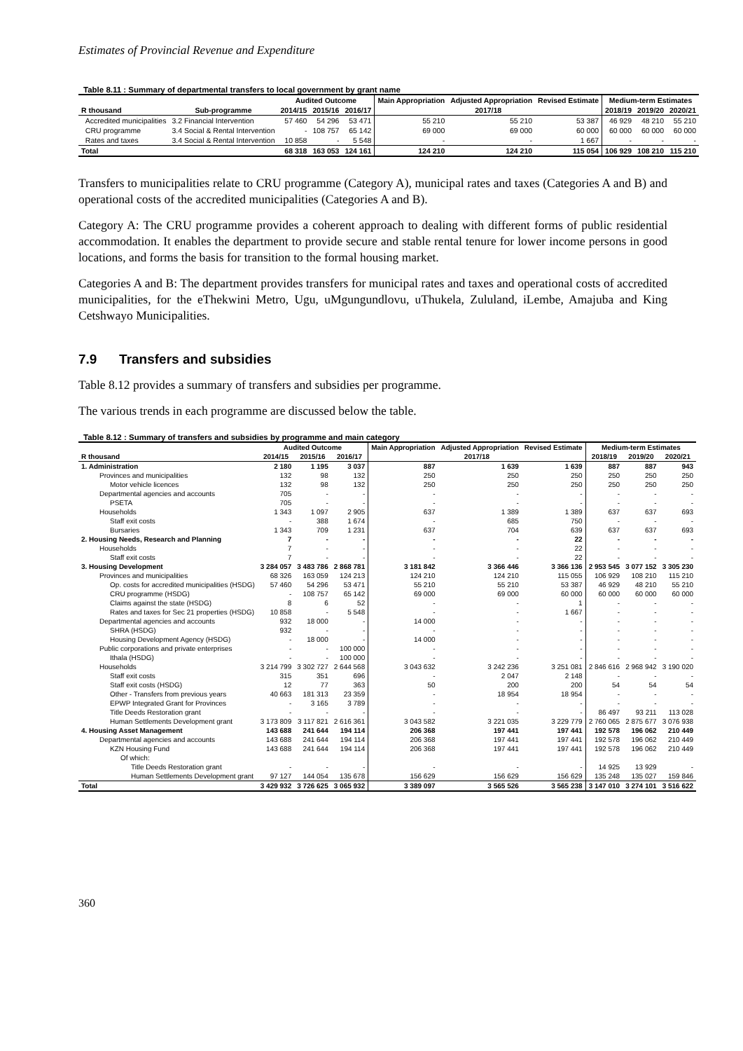Estimates of Provincial Revenue and Expenditure
Table 8.11 : Summary of departmental transfers to local government by grant name
| | | Audited Outcome | | | Main Appropriation | Adjusted Appropriation | Revised Estimate | Medium-term Estimates | | |
| --- | --- | --- | --- | --- | --- | --- | --- | --- | --- | --- |
| R thousand | Sub-programme | 2014/15 | 2015/16 | 2016/17 | 2017/18 | | | 2018/19 | 2019/20 | 2020/21 |
| Accredited municipalities | 3.2 Financial Intervention | 57 460 | 54 296 | 53 471 | 55 210 | 55 210 | 53 387 | 46 929 | 48 210 | 55 210 |
| CRU programme | 3.4 Social & Rental Intervention | - | 108 757 | 65 142 | 69 000 | 69 000 | 60 000 | 60 000 | 60 000 | 60 000 |
| Rates and taxes | 3.4 Social & Rental Intervention | 10 858 | - | 5 548 | - | - | 1 667 | - | - | - |
| Total | | 68 318 | 163 053 | 124 161 | 124 210 | 124 210 | 115 054 | 106 929 | 108 210 | 115 210 |
Transfers to municipalities relate to CRU programme (Category A), municipal rates and taxes (Categories A and B) and operational costs of the accredited municipalities (Categories A and B).
Category A: The CRU programme provides a coherent approach to dealing with different forms of public residential accommodation. It enables the department to provide secure and stable rental tenure for lower income persons in good locations, and forms the basis for transition to the formal housing market.
Categories A and B: The department provides transfers for municipal rates and taxes and operational costs of accredited municipalities, for the eThekwini Metro, Ugu, uMgungundlovu, uThukela, Zululand, iLembe, Amajuba and King Cetshwayo Municipalities.
7.9 Transfers and subsidies
Table 8.12 provides a summary of transfers and subsidies per programme.
The various trends in each programme are discussed below the table.
Table 8.12 : Summary of transfers and subsidies by programme and main category
| | Audited Outcome | | | Main Appropriation | Adjusted Appropriation | Revised Estimate | Medium-term Estimates | | |
| --- | --- | --- | --- | --- | --- | --- | --- | --- | --- |
| R thousand | 2014/15 | 2015/16 | 2016/17 | 2017/18 | | | 2018/19 | 2019/20 | 2020/21 |
| 1. Administration | 2 180 | 1 195 | 3 037 | 887 | 1 639 | 1 639 | 887 | 887 | 943 |
| Provinces and municipalities | 132 | 98 | 132 | 250 | 250 | 250 | 250 | 250 | 250 |
| Motor vehicle licences | 132 | 98 | 132 | 250 | 250 | 250 | 250 | 250 | 250 |
| Departmental agencies and accounts | 705 | - | - | - | - | - | - | - | - |
| PSETA | 705 | - | - | - | - | - | - | - | - |
| Households | 1 343 | 1 097 | 2 905 | 637 | 1 389 | 1 389 | 637 | 637 | 693 |
| Staff exit costs | - | 388 | 1 674 | - | 685 | 750 | - | - | - |
| Bursaries | 1 343 | 709 | 1 231 | 637 | 704 | 639 | 637 | 637 | 693 |
| 2. Housing Needs, Research and Planning | 7 | - | - | - | - | 22 | - | - | - |
| Households | 7 | - | - | - | - | 22 | - | - | - |
| Staff exit costs | 7 | - | - | - | - | 22 | - | - | - |
| 3. Housing Development | 3 284 057 | 3 483 786 | 2 868 781 | 3 181 842 | 3 366 446 | 3 366 136 | 2 953 545 | 3 077 152 | 3 305 230 |
| Provinces and municipalities | 68 326 | 163 059 | 124 213 | 124 210 | 124 210 | 115 055 | 106 929 | 108 210 | 115 210 |
| Op. costs for accredited municipalities (HSDG) | 57 460 | 54 296 | 53 471 | 55 210 | 55 210 | 53 387 | 46 929 | 48 210 | 55 210 |
| CRU programme (HSDG) | - | 108 757 | 65 142 | 69 000 | 69 000 | 60 000 | 60 000 | 60 000 | 60 000 |
| Claims against the state (HSDG) | 8 | 6 | 52 | - | - | 1 | - | - | - |
| Rates and taxes for Sec 21 properties (HSDG) | 10 858 | - | 5 548 | - | - | 1 667 | - | - | - |
| Departmental agencies and accounts | 932 | 18 000 | - | 14 000 | - | - | - | - | - |
| SHRA (HSDG) | 932 | - | - | - | - | - | - | - | - |
| Housing Development Agency (HSDG) | - | 18 000 | - | 14 000 | - | - | - | - | - |
| Public corporations and private enterprises | - | - | 100 000 | - | - | - | - | - | - |
| Ithala (HSDG) | - | - | 100 000 | - | - | - | - | - | - |
| Households | 3 214 799 | 3 302 727 | 2 644 568 | 3 043 632 | 3 242 236 | 3 251 081 | 2 846 616 | 2 968 942 | 3 190 020 |
| Staff exit costs | 315 | 351 | 696 | - | 2 047 | 2 148 | - | - | - |
| Staff exit costs (HSDG) | 12 | 77 | 363 | 50 | 200 | 200 | 54 | 54 | 54 |
| Other - Transfers from previous years | 40 663 | 181 313 | 23 359 | - | 18 954 | 18 954 | - | - | - |
| EPWP Integrated Grant for Provinces | - | 3 165 | 3 789 | - | - | - | - | - | - |
| Title Deeds Restoration grant | - | - | - | - | - | - | 86 497 | 93 211 | 113 028 |
| Human Settlements Development grant | 3 173 809 | 3 117 821 | 2 616 361 | 3 043 582 | 3 221 035 | 3 229 779 | 2 760 065 | 2 875 677 | 3 076 938 |
| 4. Housing Asset Management | 143 688 | 241 644 | 194 114 | 206 368 | 197 441 | 197 441 | 192 578 | 196 062 | 210 449 |
| Departmental agencies and accounts | 143 688 | 241 644 | 194 114 | 206 368 | 197 441 | 197 441 | 192 578 | 196 062 | 210 449 |
| KZN Housing Fund | 143 688 | 241 644 | 194 114 | 206 368 | 197 441 | 197 441 | 192 578 | 196 062 | 210 449 |
| Of which: | | | | | | | | | |
| Title Deeds Restoration grant | - | - | - | - | - | - | 14 925 | 13 929 | - |
| Human Settlements Development grant | 97 127 | 144 054 | 135 678 | 156 629 | 156 629 | 156 629 | 135 248 | 135 027 | 159 846 |
| Total | 3 429 932 | 3 726 625 | 3 065 932 | 3 389 097 | 3 565 526 | 3 565 238 | 3 147 010 | 3 274 101 | 3 516 622 |
360